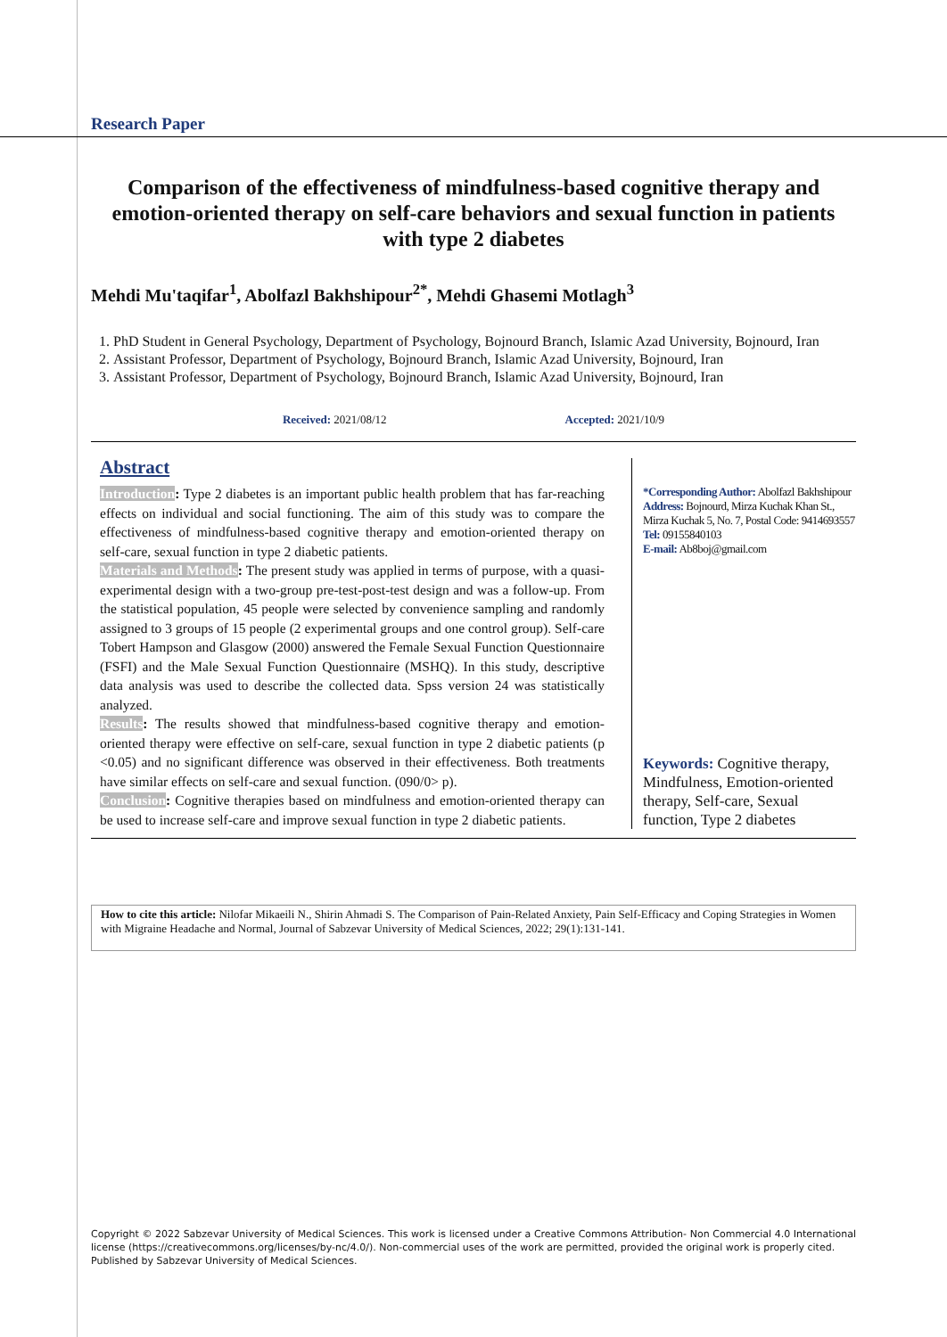Research Paper
Comparison of the effectiveness of mindfulness-based cognitive therapy and emotion-oriented therapy on self-care behaviors and sexual function in patients with type 2 diabetes
Mehdi Mu'taqifar<sup>1</sup>, Abolfazl Bakhshipour<sup>2*</sup>, Mehdi Ghasemi Motlagh<sup>3</sup>
1. PhD Student in General Psychology, Department of Psychology, Bojnourd Branch, Islamic Azad University, Bojnourd, Iran
2. Assistant Professor, Department of Psychology, Bojnourd Branch, Islamic Azad University, Bojnourd, Iran
3. Assistant Professor, Department of Psychology, Bojnourd Branch, Islamic Azad University, Bojnourd, Iran
Received: 2021/08/12 Accepted: 2021/10/9
Abstract
Introduction: Type 2 diabetes is an important public health problem that has far-reaching effects on individual and social functioning. The aim of this study was to compare the effectiveness of mindfulness-based cognitive therapy and emotion-oriented therapy on self-care, sexual function in type 2 diabetic patients.
Materials and Methods: The present study was applied in terms of purpose, with a quasi-experimental design with a two-group pre-test-post-test design and was a follow-up. From the statistical population, 45 people were selected by convenience sampling and randomly assigned to 3 groups of 15 people (2 experimental groups and one control group). Self-care Tobert Hampson and Glasgow (2000) answered the Female Sexual Function Questionnaire (FSFI) and the Male Sexual Function Questionnaire (MSHQ). In this study, descriptive data analysis was used to describe the collected data. Spss version 24 was statistically analyzed.
Results: The results showed that mindfulness-based cognitive therapy and emotion-oriented therapy were effective on self-care, sexual function in type 2 diabetic patients (p <0.05) and no significant difference was observed in their effectiveness. Both treatments have similar effects on self-care and sexual function. (090/0> p).
Conclusion: Cognitive therapies based on mindfulness and emotion-oriented therapy can be used to increase self-care and improve sexual function in type 2 diabetic patients.
*Corresponding Author: Abolfazl Bakhshipour
Address: Bojnourd, Mirza Kuchak Khan St., Mirza Kuchak 5, No. 7, Postal Code: 9414693557
Tel: 09155840103
E-mail: Ab8boj@gmail.com
Keywords: Cognitive therapy, Mindfulness, Emotion-oriented therapy, Self-care, Sexual function, Type 2 diabetes
How to cite this article: Nilofar Mikaeili N., Shirin Ahmadi S. The Comparison of Pain-Related Anxiety, Pain Self-Efficacy and Coping Strategies in Women with Migraine Headache and Normal, Journal of Sabzevar University of Medical Sciences, 2022; 29(1):131-141.
Copyright © 2022 Sabzevar University of Medical Sciences. This work is licensed under a Creative Commons Attribution- Non Commercial 4.0 International license (https://creativecommons.org/licenses/by-nc/4.0/). Non-commercial uses of the work are permitted, provided the original work is properly cited.
Published by Sabzevar University of Medical Sciences.